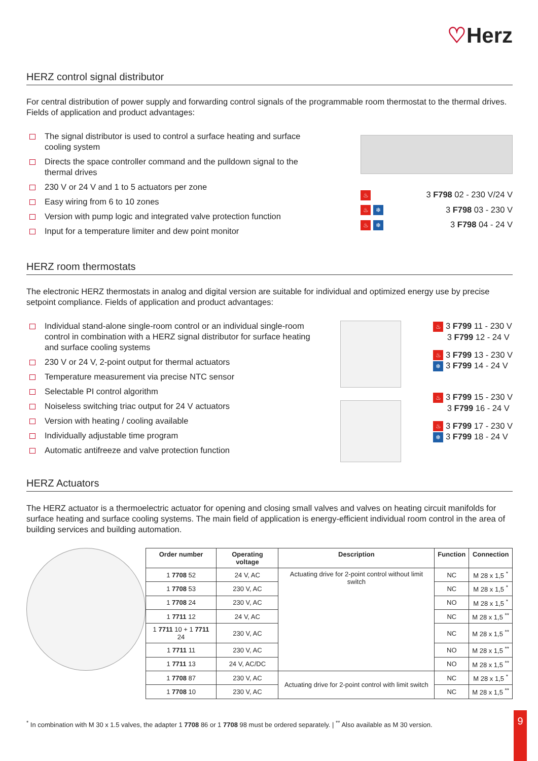♡Herz
HERZ control signal distributor
For central distribution of power supply and forwarding control signals of the programmable room thermostat to the thermal drives. Fields of application and product advantages:
The signal distributor is used to control a surface heating and surface cooling system
Directs the space controller command and the pulldown signal to the thermal drives
230 V or 24 V and 1 to 5 actuators per zone
Easy wiring from 6 to 10 zones
Version with pump logic and integrated valve protection function
Input for a temperature limiter and dew point monitor
♨ 3 F798 02 - 230 V/24 V
♨ ❄ 3 F798 03 - 230 V
♨ ❄ 3 F798 04 - 24 V
HERZ room thermostats
The electronic HERZ thermostats in analog and digital version are suitable for individual and optimized energy use by precise setpoint compliance. Fields of application and product advantages:
Individual stand-alone single-room control or an individual single-room control in combination with a HERZ signal distributor for surface heating and surface cooling systems
230 V or 24 V, 2-point output for thermal actuators
Temperature measurement via precise NTC sensor
Selectable PI control algorithm
Noiseless switching triac output for 24 V actuators
Version with heating / cooling available
Individually adjustable time program
Automatic antifreeze and valve protection function
♨ 3 F799 11 - 230 V
3 F799 12 - 24 V
♨ 3 F799 13 - 230 V
❄ 3 F799 14 - 24 V
♨ 3 F799 15 - 230 V
3 F799 16 - 24 V
♨ 3 F799 17 - 230 V
❄ 3 F799 18 - 24 V
HERZ Actuators
The HERZ actuator is a thermoelectric actuator for opening and closing small valves and valves on heating circuit manifolds for surface heating and surface cooling systems. The main field of application is energy-efficient individual room control in the area of building services and building automation.
| Order number | Operating voltage | Description | Function | Connection |
| --- | --- | --- | --- | --- |
| 1 7708 52 | 24 V, AC | Actuating drive for 2-point control without limit switch | NC | M 28 x 1,5 <sup>*</sup> |
| 1 7708 53 | 230 V, AC | | NC | M 28 x 1,5 <sup>*</sup> |
| 1 7708 24 | 230 V, AC | | NO | M 28 x 1,5 <sup>*</sup> |
| 1 7711 12 | 24 V, AC | | NC | M 28 x 1,5 <sup>**</sup> |
| 1 7711 10 + 1 7711 24 | 230 V, AC | | NC | M 28 x 1,5 <sup>**</sup> |
| 1 7711 11 | 230 V, AC | | NO | M 28 x 1,5 <sup>**</sup> |
| 1 7711 13 | 24 V, AC/DC | | NO | M 28 x 1,5 <sup>**</sup> |
| 1 7708 87 | 230 V, AC | Actuating drive for 2-point control with limit switch | NC | M 28 x 1,5 <sup>*</sup> |
| 1 7708 10 | 230 V, AC | | NC | M 28 x 1,5 <sup>**</sup> |
<sup>*</sup> In combination with M 30 x 1.5 valves, the adapter 1 7708 86 or 1 7708 98 must be ordered separately. | <sup>**</sup> Also available as M 30 version.
9